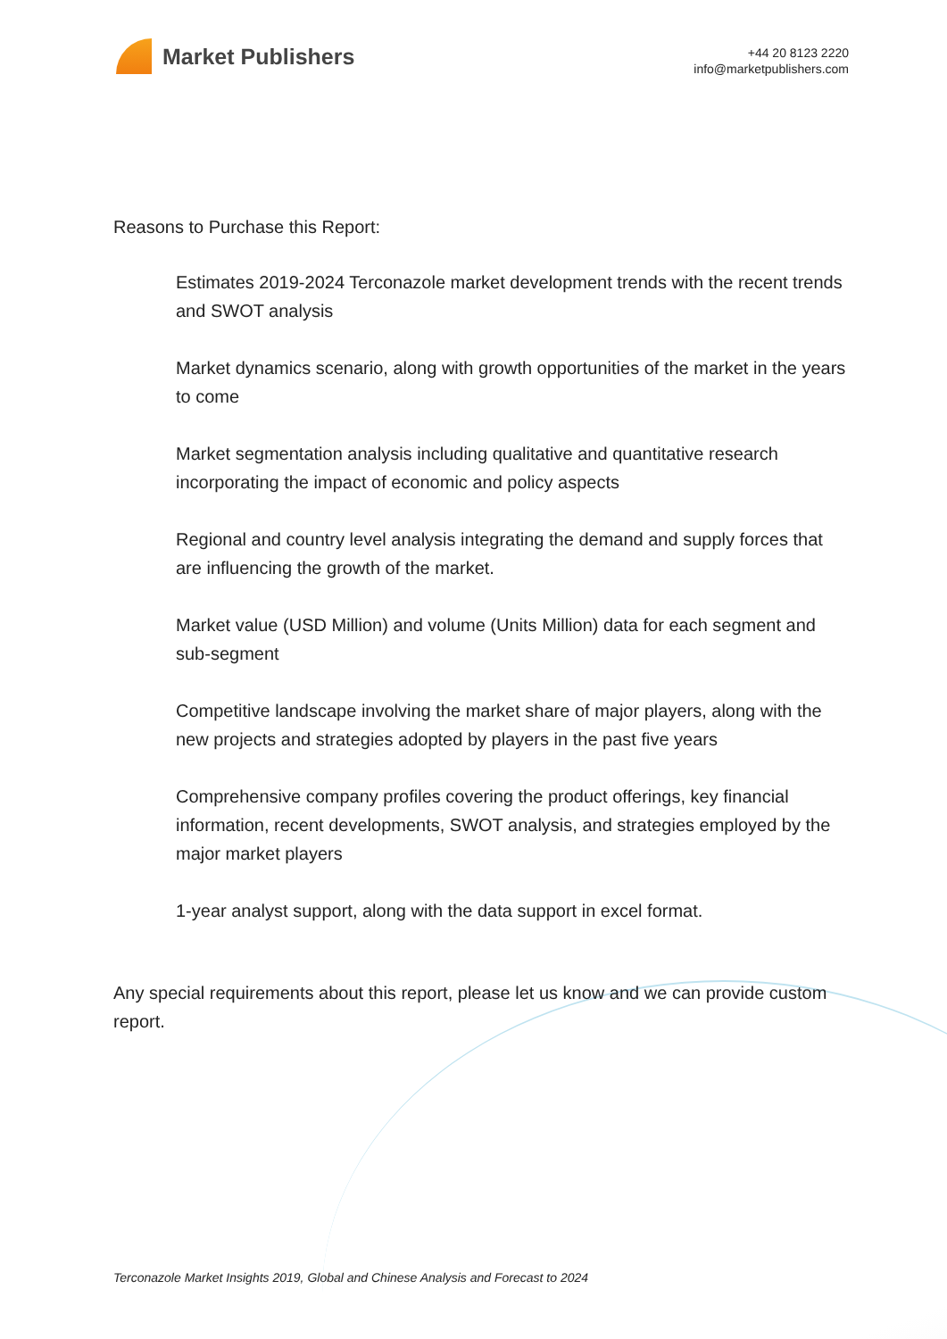Market Publishers
+44 20 8123 2220
info@marketpublishers.com
Reasons to Purchase this Report:
Estimates 2019-2024 Terconazole market development trends with the recent trends and SWOT analysis
Market dynamics scenario, along with growth opportunities of the market in the years to come
Market segmentation analysis including qualitative and quantitative research incorporating the impact of economic and policy aspects
Regional and country level analysis integrating the demand and supply forces that are influencing the growth of the market.
Market value (USD Million) and volume (Units Million) data for each segment and sub-segment
Competitive landscape involving the market share of major players, along with the new projects and strategies adopted by players in the past five years
Comprehensive company profiles covering the product offerings, key financial information, recent developments, SWOT analysis, and strategies employed by the major market players
1-year analyst support, along with the data support in excel format.
Any special requirements about this report, please let us know and we can provide custom report.
Terconazole Market Insights 2019, Global and Chinese Analysis and Forecast to 2024